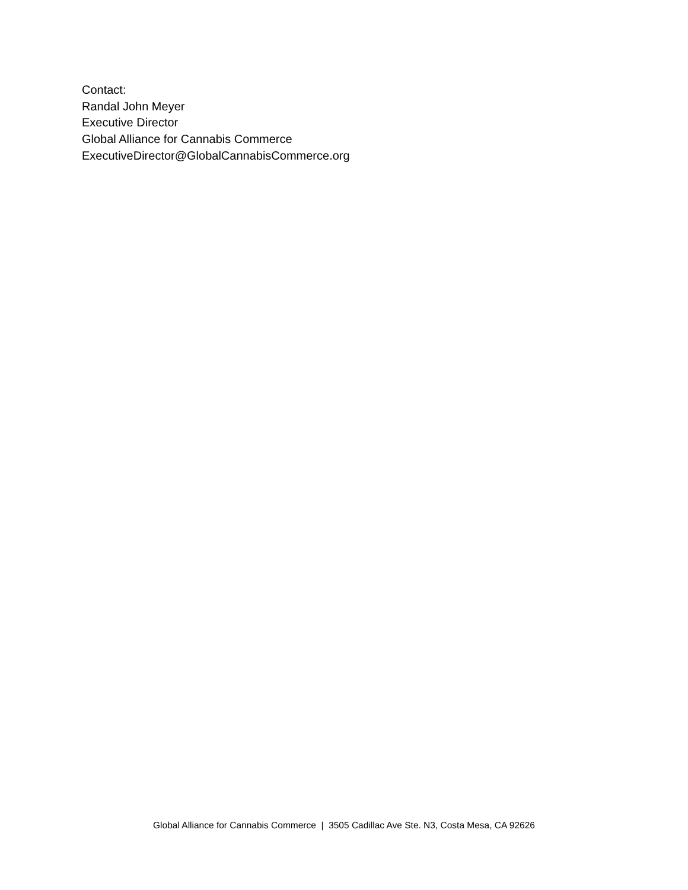Contact:
Randal John Meyer
Executive Director
Global Alliance for Cannabis Commerce
ExecutiveDirector@GlobalCannabisCommerce.org
Global Alliance for Cannabis Commerce | 3505 Cadillac Ave Ste. N3, Costa Mesa, CA 92626